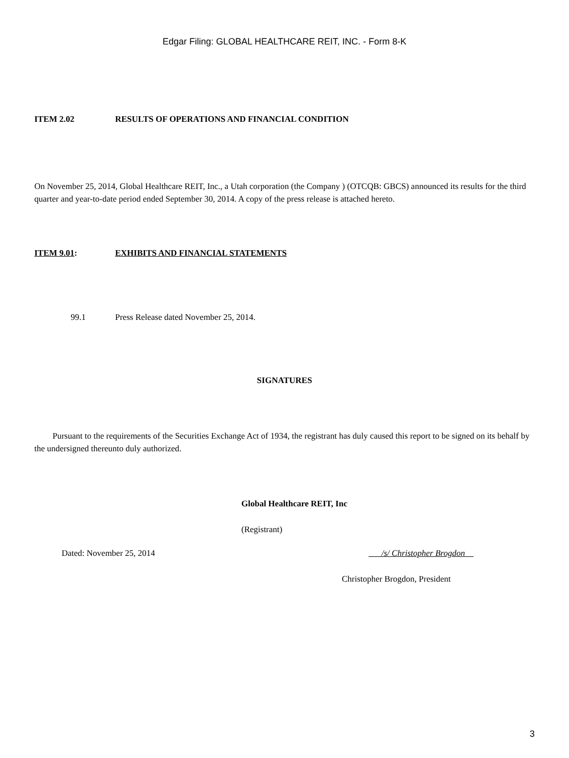Edgar Filing: GLOBAL HEALTHCARE REIT, INC. - Form 8-K
ITEM 2.02 RESULTS OF OPERATIONS AND FINANCIAL CONDITION
On November 25, 2014, Global Healthcare REIT, Inc., a Utah corporation (the Company ) (OTCQB: GBCS) announced its results for the third quarter and year-to-date period ended September 30, 2014. A copy of the press release is attached hereto.
ITEM 9.01: EXHIBITS AND FINANCIAL STATEMENTS
99.1 Press Release dated November 25, 2014.
SIGNATURES
Pursuant to the requirements of the Securities Exchange Act of 1934, the registrant has duly caused this report to be signed on its behalf by the undersigned thereunto duly authorized.
Global Healthcare REIT, Inc
(Registrant)
Dated: November 25, 2014 /s/ Christopher Brogdon
Christopher Brogdon, President
3